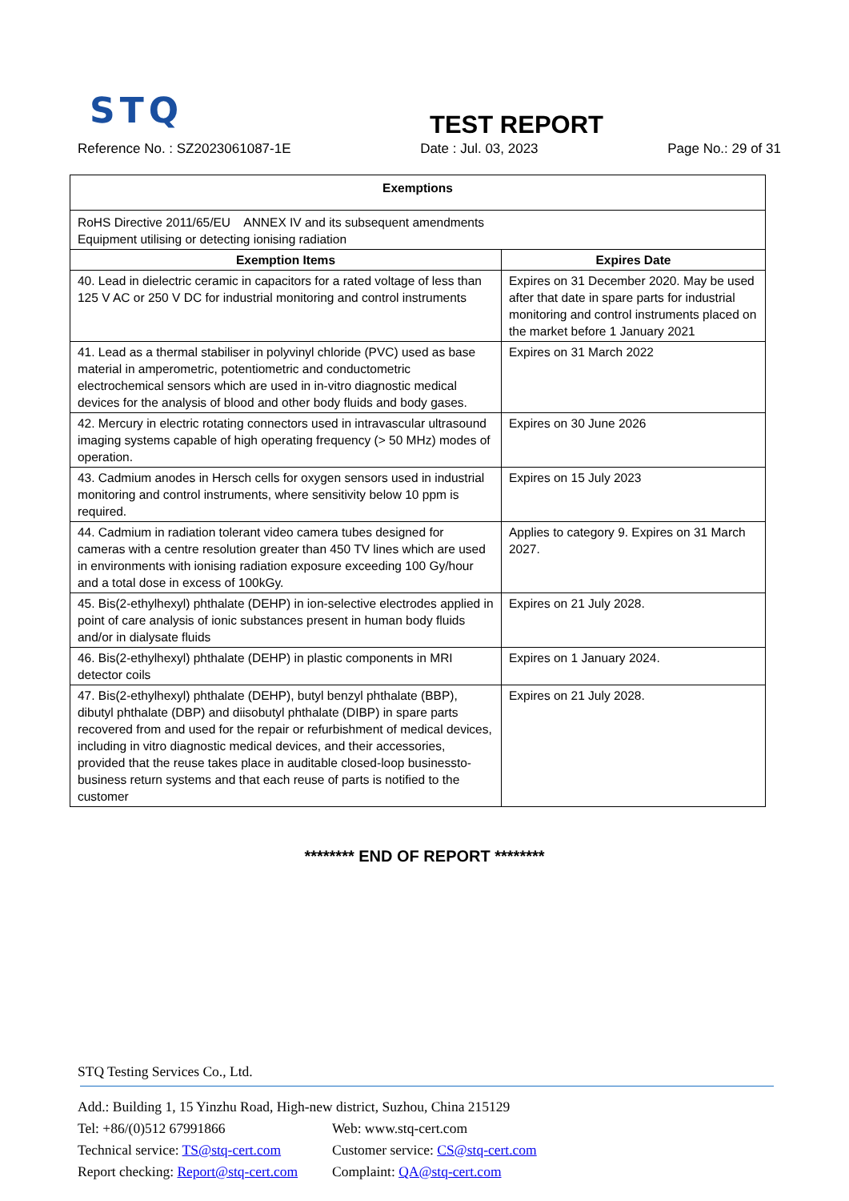STQ
TEST REPORT
Reference No. : SZ2023061087-1E Date : Jul. 03, 2023 Page No.: 29 of 31
| Exemptions | |
| --- | --- |
| RoHS Directive 2011/65/EU ANNEX IV and its subsequent amendments Equipment utilising or detecting ionising radiation | |
| Exemption Items | Expires Date |
| 40. Lead in dielectric ceramic in capacitors for a rated voltage of less than 125 V AC or 250 V DC for industrial monitoring and control instruments | Expires on 31 December 2020. May be used after that date in spare parts for industrial monitoring and control instruments placed on the market before 1 January 2021 |
| 41. Lead as a thermal stabiliser in polyvinyl chloride (PVC) used as base material in amperometric, potentiometric and conductometric electrochemical sensors which are used in in-vitro diagnostic medical devices for the analysis of blood and other body fluids and body gases. | Expires on 31 March 2022 |
| 42. Mercury in electric rotating connectors used in intravascular ultrasound imaging systems capable of high operating frequency (> 50 MHz) modes of operation. | Expires on 30 June 2026 |
| 43. Cadmium anodes in Hersch cells for oxygen sensors used in industrial monitoring and control instruments, where sensitivity below 10 ppm is required. | Expires on 15 July 2023 |
| 44. Cadmium in radiation tolerant video camera tubes designed for cameras with a centre resolution greater than 450 TV lines which are used in environments with ionising radiation exposure exceeding 100 Gy/hour and a total dose in excess of 100kGy. | Applies to category 9. Expires on 31 March 2027. |
| 45. Bis(2-ethylhexyl) phthalate (DEHP) in ion-selective electrodes applied in point of care analysis of ionic substances present in human body fluids and/or in dialysate fluids | Expires on 21 July 2028. |
| 46. Bis(2-ethylhexyl) phthalate (DEHP) in plastic components in MRI detector coils | Expires on 1 January 2024. |
| 47. Bis(2-ethylhexyl) phthalate (DEHP), butyl benzyl phthalate (BBP), dibutyl phthalate (DBP) and diisobutyl phthalate (DIBP) in spare parts recovered from and used for the repair or refurbishment of medical devices, including in vitro diagnostic medical devices, and their accessories, provided that the reuse takes place in auditable closed-loop businessto-business return systems and that each reuse of parts is notified to the customer | Expires on 21 July 2028. |
******** END OF REPORT ********
STQ Testing Services Co., Ltd.
Add.: Building 1, 15 Yinzhu Road, High-new district, Suzhou, China 215129
Tel: +86/(0)512 67991866 Web: www.stq-cert.com
Technical service: TS@stq-cert.com Customer service: CS@stq-cert.com
Report checking: Report@stq-cert.com Complaint: QA@stq-cert.com